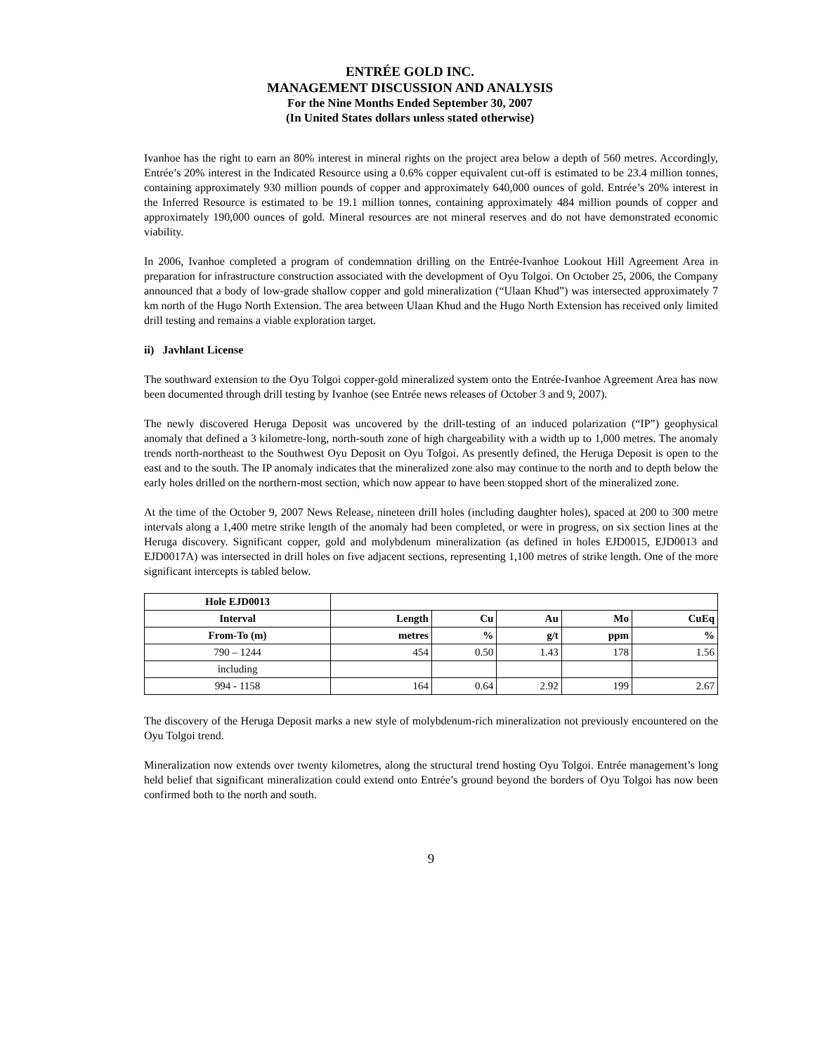ENTRÉE GOLD INC.
MANAGEMENT DISCUSSION AND ANALYSIS
For the Nine Months Ended September 30, 2007
(In United States dollars unless stated otherwise)
Ivanhoe has the right to earn an 80% interest in mineral rights on the project area below a depth of 560 metres. Accordingly, Entrée’s 20% interest in the Indicated Resource using a 0.6% copper equivalent cut-off is estimated to be 23.4 million tonnes, containing approximately 930 million pounds of copper and approximately 640,000 ounces of gold. Entrée’s 20% interest in the Inferred Resource is estimated to be 19.1 million tonnes, containing approximately 484 million pounds of copper and approximately 190,000 ounces of gold. Mineral resources are not mineral reserves and do not have demonstrated economic viability.
In 2006, Ivanhoe completed a program of condemnation drilling on the Entrée-Ivanhoe Lookout Hill Agreement Area in preparation for infrastructure construction associated with the development of Oyu Tolgoi. On October 25, 2006, the Company announced that a body of low-grade shallow copper and gold mineralization (“Ulaan Khud”) was intersected approximately 7 km north of the Hugo North Extension. The area between Ulaan Khud and the Hugo North Extension has received only limited drill testing and remains a viable exploration target.
ii) Javhlant License
The southward extension to the Oyu Tolgoi copper-gold mineralized system onto the Entrée-Ivanhoe Agreement Area has now been documented through drill testing by Ivanhoe (see Entrée news releases of October 3 and 9, 2007).
The newly discovered Heruga Deposit was uncovered by the drill-testing of an induced polarization (“IP”) geophysical anomaly that defined a 3 kilometre-long, north-south zone of high chargeability with a width up to 1,000 metres. The anomaly trends north-northeast to the Southwest Oyu Deposit on Oyu Tolgoi. As presently defined, the Heruga Deposit is open to the east and to the south. The IP anomaly indicates that the mineralized zone also may continue to the north and to depth below the early holes drilled on the northern-most section, which now appear to have been stopped short of the mineralized zone.
At the time of the October 9, 2007 News Release, nineteen drill holes (including daughter holes), spaced at 200 to 300 metre intervals along a 1,400 metre strike length of the anomaly had been completed, or were in progress, on six section lines at the Heruga discovery. Significant copper, gold and molybdenum mineralization (as defined in holes EJD0015, EJD0013 and EJD0017A) was intersected in drill holes on five adjacent sections, representing 1,100 metres of strike length. One of the more significant intercepts is tabled below.
| Hole EJD0013 | | | | | |
| --- | --- | --- | --- | --- | --- |
| Interval | Length | Cu | Au | Mo | CuEq |
| From-To (m) | metres | % | g/t | ppm | % |
| 790 – 1244 | 454 | 0.50 | 1.43 | 178 | 1.56 |
| including | | | | | |
| 994 - 1158 | 164 | 0.64 | 2.92 | 199 | 2.67 |
The discovery of the Heruga Deposit marks a new style of molybdenum-rich mineralization not previously encountered on the Oyu Tolgoi trend.
Mineralization now extends over twenty kilometres, along the structural trend hosting Oyu Tolgoi. Entrée management’s long held belief that significant mineralization could extend onto Entrée’s ground beyond the borders of Oyu Tolgoi has now been confirmed both to the north and south.
9